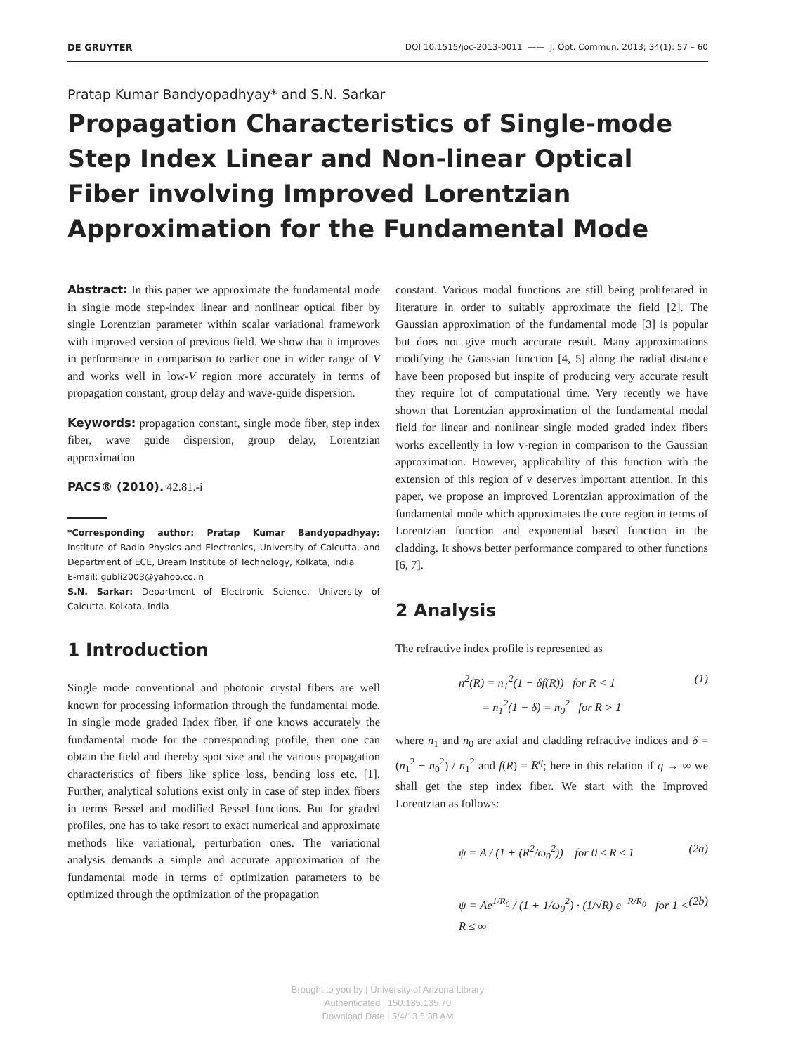DE GRUYTER DOI 10.1515/joc-2013-0011 —— J. Opt. Commun. 2013; 34(1): 57 – 60
Pratap Kumar Bandyopadhyay* and S.N. Sarkar
Propagation Characteristics of Single-mode Step Index Linear and Non-linear Optical Fiber involving Improved Lorentzian Approximation for the Fundamental Mode
Abstract: In this paper we approximate the fundamental mode in single mode step-index linear and nonlinear optical fiber by single Lorentzian parameter within scalar variational framework with improved version of previous field. We show that it improves in performance in comparison to earlier one in wider range of V and works well in low-V region more accurately in terms of propagation constant, group delay and wave-guide dispersion.
Keywords: propagation constant, single mode fiber, step index fiber, wave guide dispersion, group delay, Lorentzian approximation
PACS® (2010). 42.81.-i
*Corresponding author: Pratap Kumar Bandyopadhyay: Institute of Radio Physics and Electronics, University of Calcutta, and Department of ECE, Dream Institute of Technology, Kolkata, India
E-mail: gubli2003@yahoo.co.in
S.N. Sarkar: Department of Electronic Science, University of Calcutta, Kolkata, India
1 Introduction
Single mode conventional and photonic crystal fibers are well known for processing information through the fundamental mode. In single mode graded Index fiber, if one knows accurately the fundamental mode for the corresponding profile, then one can obtain the field and thereby spot size and the various propagation characteristics of fibers like splice loss, bending loss etc. [1]. Further, analytical solutions exist only in case of step index fibers in terms Bessel and modified Bessel functions. But for graded profiles, one has to take resort to exact numerical and approximate methods like variational, perturbation ones. The variational analysis demands a simple and accurate approximation of the fundamental mode in terms of optimization parameters to be optimized through the optimization of the propagation
constant. Various modal functions are still being proliferated in literature in order to suitably approximate the field [2]. The Gaussian approximation of the fundamental mode [3] is popular but does not give much accurate result. Many approximations modifying the Gaussian function [4, 5] along the radial distance have been proposed but inspite of producing very accurate result they require lot of computational time. Very recently we have shown that Lorentzian approximation of the fundamental modal field for linear and nonlinear single moded graded index fibers works excellently in low v-region in comparison to the Gaussian approximation. However, applicability of this function with the extension of this region of v deserves important attention. In this paper, we propose an improved Lorentzian approximation of the fundamental mode which approximates the core region in terms of Lorentzian function and exponential based function in the cladding. It shows better performance compared to other functions [6, 7].
2 Analysis
The refractive index profile is represented as
n<sup>2</sup>(R) = n<sub>1</sub><sup>2</sup>(1 − δf(R)) for R < 1
= n<sub>1</sub><sup>2</sup>(1 − δ) = n<sub>0</sub><sup>2</sup> for R > 1 (1)
where n<sub>1</sub> and n<sub>0</sub> are axial and cladding refractive indices and δ = (n<sub>1</sub><sup>2</sup> − n<sub>0</sub><sup>2</sup>) / n<sub>1</sub><sup>2</sup> and f(R) = R<sup>q</sup>; here in this relation if q → ∞ we shall get the step index fiber. We start with the Improved Lorentzian as follows:
ψ = A / (1 + (R<sup>2</sup>/ω<sub>0</sub><sup>2</sup>)) for 0 ≤ R ≤ 1 (2a)
ψ = Ae<sup>1/R<sub>0</sub></sup> / (1 + 1/ω<sub>0</sub><sup>2</sup>) · (1/√R) e<sup>−R/R<sub>0</sub></sup> for 1 < R ≤ ∞ (2b)
Brought to you by | University of Arizona Library
Authenticated | 150.135.135.70
Download Date | 5/4/13 5:38 AM